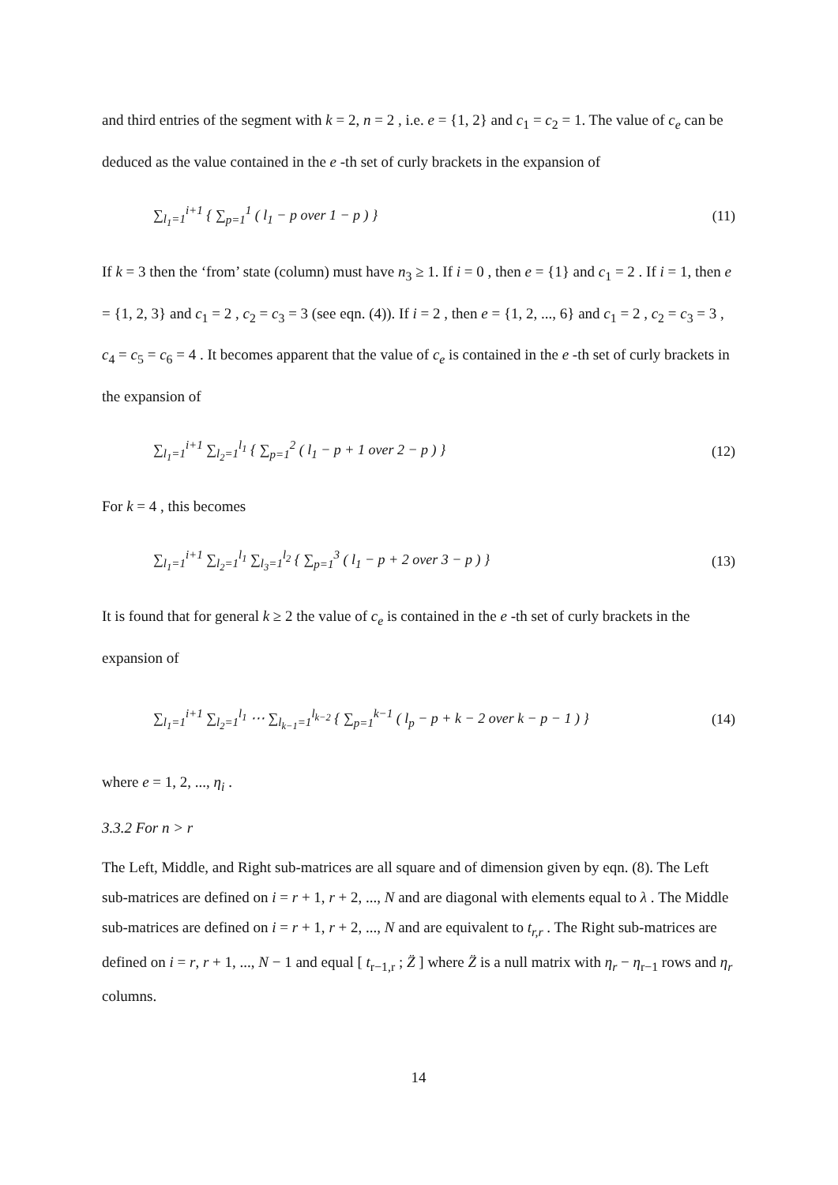and third entries of the segment with k = 2, n = 2 , i.e. e = {1, 2} and c<sub>1</sub> = c<sub>2</sub> = 1. The value of c<sub>e</sub> can be deduced as the value contained in the e -th set of curly brackets in the expansion of
∑<sub>l<sub>1</sub>=1</sub><sup>i+1</sup> { ∑<sub>p=1</sub><sup>1</sup> ( l<sub>1</sub> − p over 1 − p ) }
(11)
If k = 3 then the ‘from’ state (column) must have n<sub>3</sub> ≥ 1. If i = 0 , then e = {1} and c<sub>1</sub> = 2 . If i = 1, then e = {1, 2, 3} and c<sub>1</sub> = 2 , c<sub>2</sub> = c<sub>3</sub> = 3 (see eqn. (4)). If i = 2 , then e = {1, 2, ..., 6} and c<sub>1</sub> = 2 , c<sub>2</sub> = c<sub>3</sub> = 3 , c<sub>4</sub> = c<sub>5</sub> = c<sub>6</sub> = 4 . It becomes apparent that the value of c<sub>e</sub> is contained in the e -th set of curly brackets in the expansion of
∑<sub>l<sub>1</sub>=1</sub><sup>i+1</sup> ∑<sub>l<sub>2</sub>=1</sub><sup>l<sub>1</sub></sup> { ∑<sub>p=1</sub><sup>2</sup> ( l<sub>1</sub> − p + 1 over 2 − p ) }
(12)
For k = 4 , this becomes
∑<sub>l<sub>1</sub>=1</sub><sup>i+1</sup> ∑<sub>l<sub>2</sub>=1</sub><sup>l<sub>1</sub></sup> ∑<sub>l<sub>3</sub>=1</sub><sup>l<sub>2</sub></sup> { ∑<sub>p=1</sub><sup>3</sup> ( l<sub>1</sub> − p + 2 over 3 − p ) }
(13)
It is found that for general k ≥ 2 the value of c<sub>e</sub> is contained in the e -th set of curly brackets in the expansion of
∑<sub>l<sub>1</sub>=1</sub><sup>i+1</sup> ∑<sub>l<sub>2</sub>=1</sub><sup>l<sub>1</sub></sup> ⋯ ∑<sub>l<sub>k−1</sub>=1</sub><sup>l<sub>k−2</sub></sup> { ∑<sub>p=1</sub><sup>k−1</sup> ( l<sub>p</sub> − p + k − 2 over k − p − 1 ) }
(14)
where e = 1, 2, ..., η<sub>i</sub> .
3.3.2 For n > r
The Left, Middle, and Right sub-matrices are all square and of dimension given by eqn. (8). The Left sub-matrices are defined on i = r + 1, r + 2, ..., N and are diagonal with elements equal to λ . The Middle sub-matrices are defined on i = r + 1, r + 2, ..., N and are equivalent to t<sub>r,r</sub> . The Right sub-matrices are defined on i = r, r + 1, ..., N − 1 and equal [ t<sub>r−1,r</sub> ; Z̈ ] where Z̈ is a null matrix with η<sub>r</sub> − η<sub>r−1</sub> rows and η<sub>r</sub> columns.
14